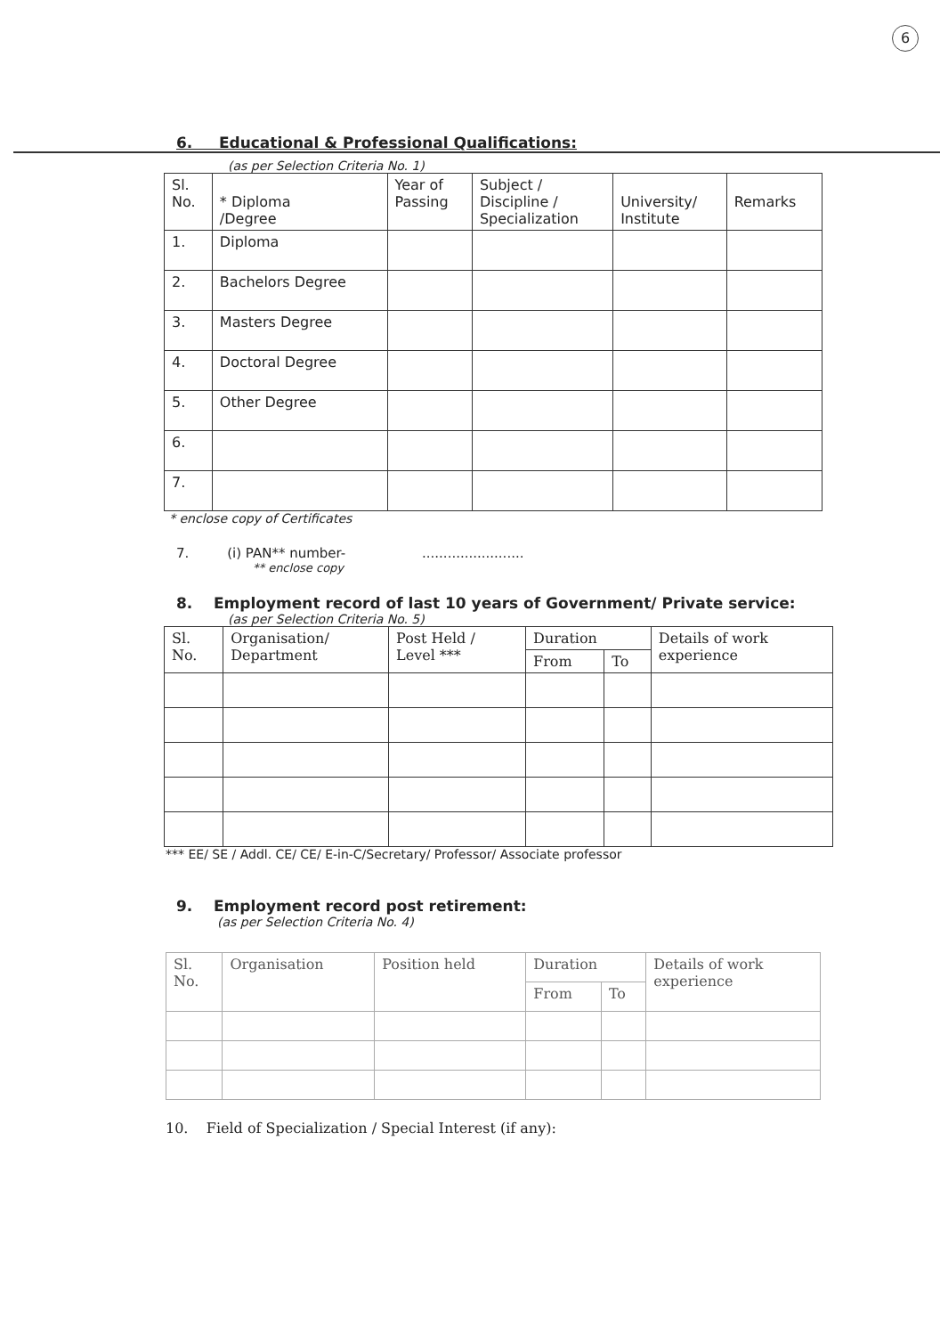6
6. Educational & Professional Qualifications:
(as per Selection Criteria No. 1)
| Sl. No. | * Diploma /Degree | Year of Passing | Subject / Discipline / Specialization | University/ Institute | Remarks |
| --- | --- | --- | --- | --- | --- |
| 1. | Diploma | | | | |
| 2. | Bachelors Degree | | | | |
| 3. | Masters Degree | | | | |
| 4. | Doctoral Degree | | | | |
| 5. | Other Degree | | | | |
| 6. | | | | | |
| 7. | | | | | |
* enclose copy of Certificates
7. (i) PAN** number- ........................
** enclose copy
8. Employment record of last 10 years of Government/ Private service:
(as per Selection Criteria No. 5)
| Sl. No. | Organisation/ Department | Post Held / Level *** | Duration | | Details of work experience |
| --- | --- | --- | --- | --- | --- |
| | | | From | To | |
*** EE/ SE / Addl. CE/ CE/ E-in-C/Secretary/ Professor/ Associate professor
9. Employment record post retirement:
(as per Selection Criteria No. 4)
| Sl. No. | Organisation | Position held | Duration | | Details of work experience |
| --- | --- | --- | --- | --- | --- |
| | | | From | To | |
10. Field of Specialization / Special Interest (if any):